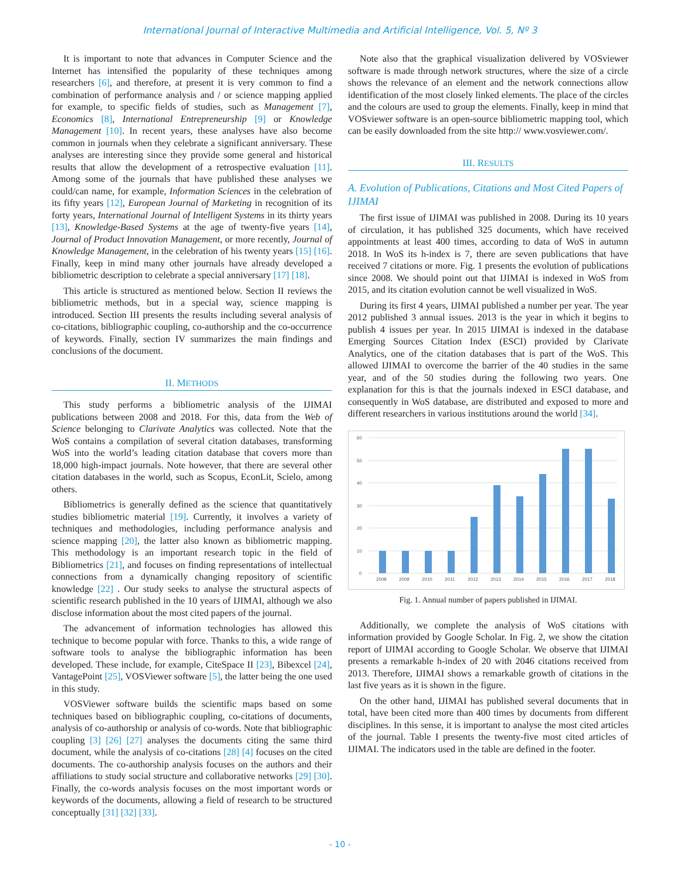International Journal of Interactive Multimedia and Artificial Intelligence, Vol. 5, Nº 3
It is important to note that advances in Computer Science and the Internet has intensified the popularity of these techniques among researchers [6], and therefore, at present it is very common to find a combination of performance analysis and / or science mapping applied for example, to specific fields of studies, such as Management [7], Economics [8], International Entrepreneurship [9] or Knowledge Management [10]. In recent years, these analyses have also become common in journals when they celebrate a significant anniversary. These analyses are interesting since they provide some general and historical results that allow the development of a retrospective evaluation [11]. Among some of the journals that have published these analyses we could/can name, for example, Information Sciences in the celebration of its fifty years [12], European Journal of Marketing in recognition of its forty years, International Journal of Intelligent Systems in its thirty years [13], Knowledge-Based Systems at the age of twenty-five years [14], Journal of Product Innovation Management, or more recently, Journal of Knowledge Management, in the celebration of his twenty years [15] [16]. Finally, keep in mind many other journals have already developed a bibliometric description to celebrate a special anniversary [17] [18].
This article is structured as mentioned below. Section II reviews the bibliometric methods, but in a special way, science mapping is introduced. Section III presents the results including several analysis of co-citations, bibliographic coupling, co-authorship and the co-occurrence of keywords. Finally, section IV summarizes the main findings and conclusions of the document.
II. METHODS
This study performs a bibliometric analysis of the IJIMAI publications between 2008 and 2018. For this, data from the Web of Science belonging to Clarivate Analytics was collected. Note that the WoS contains a compilation of several citation databases, transforming WoS into the world’s leading citation database that covers more than 18,000 high-impact journals. Note however, that there are several other citation databases in the world, such as Scopus, EconLit, Scielo, among others.
Bibliometrics is generally defined as the science that quantitatively studies bibliometric material [19]. Currently, it involves a variety of techniques and methodologies, including performance analysis and science mapping [20], the latter also known as bibliometric mapping. This methodology is an important research topic in the field of Bibliometrics [21], and focuses on finding representations of intellectual connections from a dynamically changing repository of scientific knowledge [22] . Our study seeks to analyse the structural aspects of scientific research published in the 10 years of IJIMAI, although we also disclose information about the most cited papers of the journal.
The advancement of information technologies has allowed this technique to become popular with force. Thanks to this, a wide range of software tools to analyse the bibliographic information has been developed. These include, for example, CiteSpace II [23], Bibexcel [24], VantagePoint [25], VOSViewer software [5], the latter being the one used in this study.
VOSViewer software builds the scientific maps based on some techniques based on bibliographic coupling, co-citations of documents, analysis of co-authorship or analysis of co-words. Note that bibliographic coupling [3] [26] [27] analyses the documents citing the same third document, while the analysis of co-citations [28] [4] focuses on the cited documents. The co-authorship analysis focuses on the authors and their affiliations to study social structure and collaborative networks [29] [30]. Finally, the co-words analysis focuses on the most important words or keywords of the documents, allowing a field of research to be structured conceptually [31] [32] [33].
Note also that the graphical visualization delivered by VOSviewer software is made through network structures, where the size of a circle shows the relevance of an element and the network connections allow identification of the most closely linked elements. The place of the circles and the colours are used to group the elements. Finally, keep in mind that VOSviewer software is an open-source bibliometric mapping tool, which can be easily downloaded from the site http:// www.vosviewer.com/.
III. RESULTS
A. Evolution of Publications, Citations and Most Cited Papers of IJIMAI
The first issue of IJIMAI was published in 2008. During its 10 years of circulation, it has published 325 documents, which have received appointments at least 400 times, according to data of WoS in autumn 2018. In WoS its h-index is 7, there are seven publications that have received 7 citations or more. Fig. 1 presents the evolution of publications since 2008. We should point out that IJIMAI is indexed in WoS from 2015, and its citation evolution cannot be well visualized in WoS.
During its first 4 years, IJIMAI published a number per year. The year 2012 published 3 annual issues. 2013 is the year in which it begins to publish 4 issues per year. In 2015 IJIMAI is indexed in the database Emerging Sources Citation Index (ESCI) provided by Clarivate Analytics, one of the citation databases that is part of the WoS. This allowed IJIMAI to overcome the barrier of the 40 studies in the same year, and of the 50 studies during the following two years. One explanation for this is that the journals indexed in ESCI database, and consequently in WoS database, are distributed and exposed to more and different researchers in various institutions around the world [34].
60
50
40
30
20
10
0
2008
2009
2010
2011
2012
2013
2014
2015
2016
2017
2018
Fig. 1. Annual number of papers published in IJIMAI.
Additionally, we complete the analysis of WoS citations with information provided by Google Scholar. In Fig. 2, we show the citation report of IJIMAI according to Google Scholar. We observe that IJIMAI presents a remarkable h-index of 20 with 2046 citations received from 2013. Therefore, IJIMAI shows a remarkable growth of citations in the last five years as it is shown in the figure.
On the other hand, IJIMAI has published several documents that in total, have been cited more than 400 times by documents from different disciplines. In this sense, it is important to analyse the most cited articles of the journal. Table I presents the twenty-five most cited articles of IJIMAI. The indicators used in the table are defined in the footer.
- 10 -